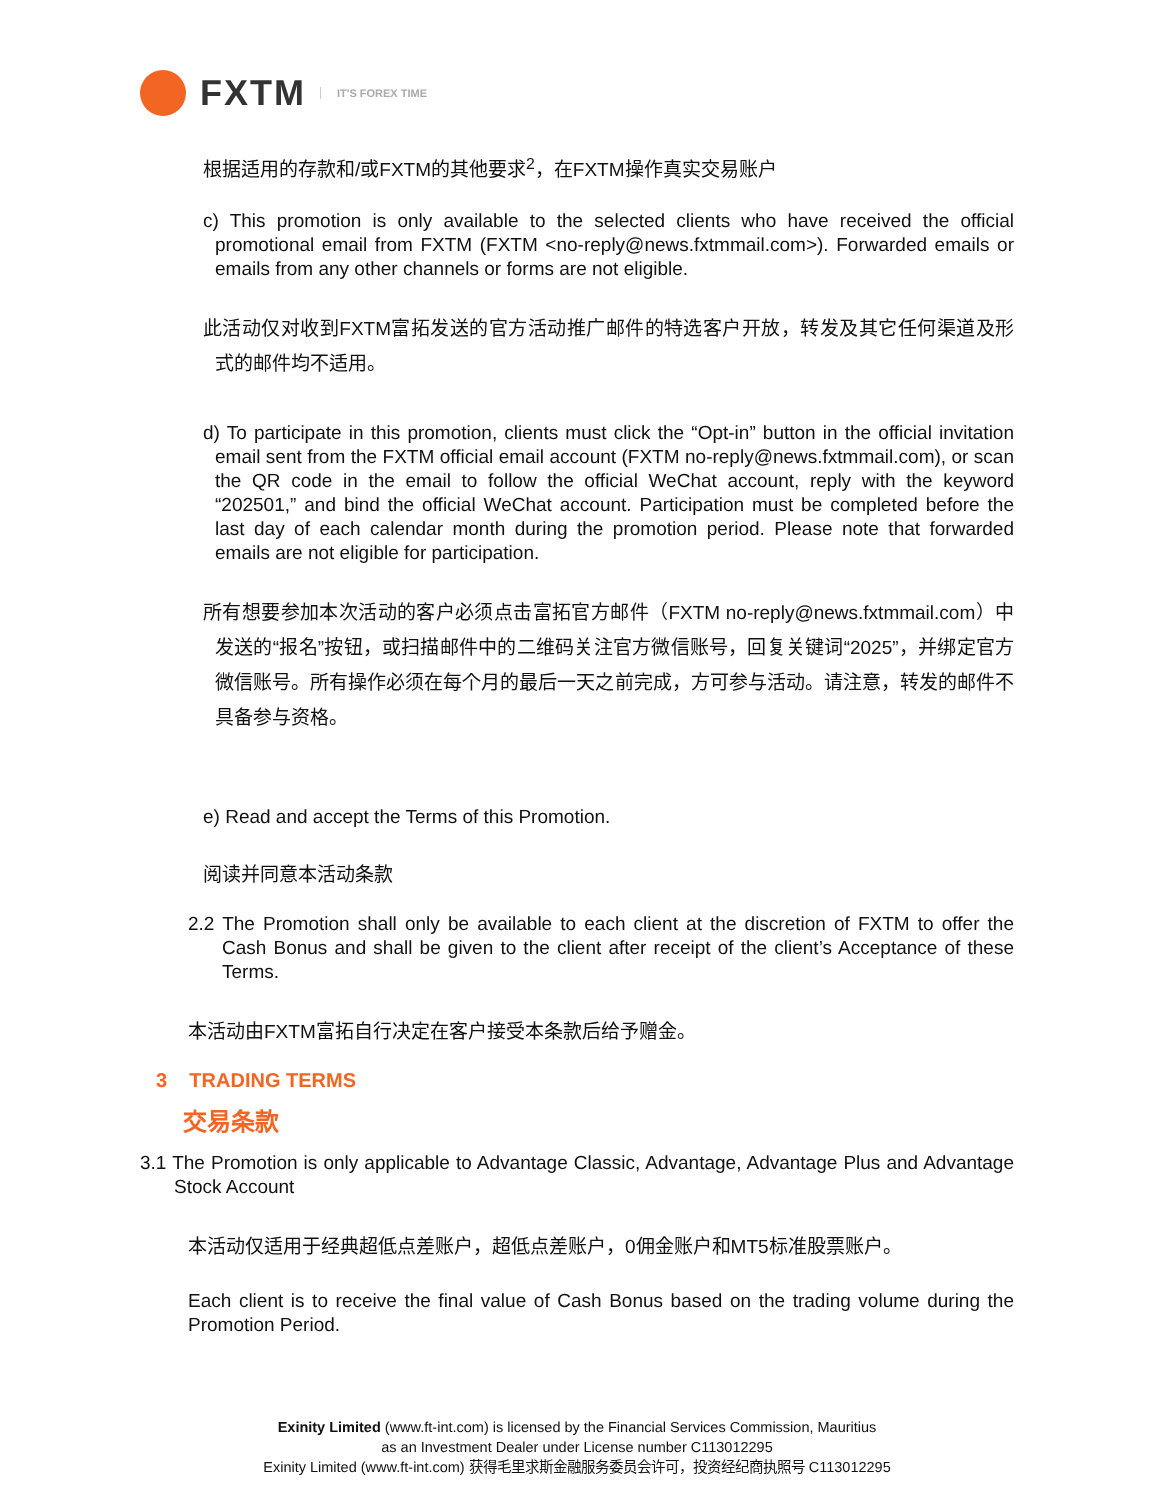FXTM IT'S FOREX TIME
根据适用的存款和/或FXTM的其他要求<sup>2</sup>，在FXTM操作真实交易账户
c) This promotion is only available to the selected clients who have received the official promotional email from FXTM (FXTM <no-reply@news.fxtmmail.com>). Forwarded emails or emails from any other channels or forms are not eligible.
此活动仅对收到FXTM富拓发送的官方活动推广邮件的特选客户开放，转发及其它任何渠道及形式的邮件均不适用。
d) To participate in this promotion, clients must click the “Opt-in” button in the official invitation email sent from the FXTM official email account (FXTM no-reply@news.fxtmmail.com), or scan the QR code in the email to follow the official WeChat account, reply with the keyword “202501,” and bind the official WeChat account. Participation must be completed before the last day of each calendar month during the promotion period. Please note that forwarded emails are not eligible for participation.
所有想要参加本次活动的客户必须点击富拓官方邮件（FXTM no-reply@news.fxtmmail.com）中发送的“报名”按钮，或扫描邮件中的二维码关注官方微信账号，回复关键词“2025”，并绑定官方微信账号。所有操作必须在每个月的最后一天之前完成，方可参与活动。请注意，转发的邮件不具备参与资格。
e) Read and accept the Terms of this Promotion.
阅读并同意本活动条款
2.2 The Promotion shall only be available to each client at the discretion of FXTM to offer the Cash Bonus and shall be given to the client after receipt of the client’s Acceptance of these Terms.
本活动由FXTM富拓自行决定在客户接受本条款后给予赠金。
3 TRADING TERMS
交易条款
3.1 The Promotion is only applicable to Advantage Classic, Advantage, Advantage Plus and Advantage Stock Account
本活动仅适用于经典超低点差账户，超低点差账户，0佣金账户和MT5标准股票账户。
Each client is to receive the final value of Cash Bonus based on the trading volume during the Promotion Period.
Exinity Limited (www.ft-int.com) is licensed by the Financial Services Commission, Mauritius
as an Investment Dealer under License number C113012295
Exinity Limited (www.ft-int.com) 获得毛里求斯金融服务委员会许可，投资经纪商执照号 C113012295